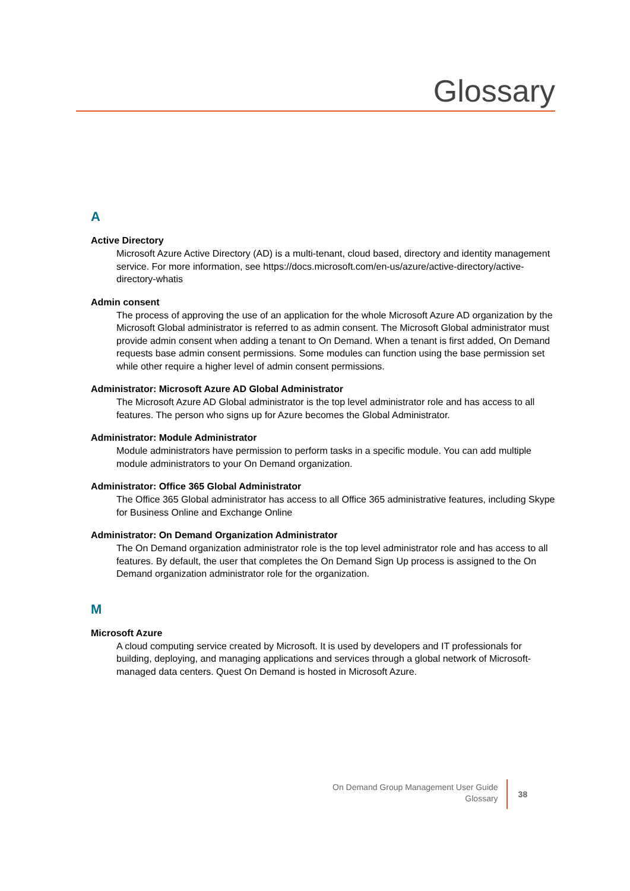Glossary
A
Active Directory
Microsoft Azure Active Directory (AD) is a multi-tenant, cloud based, directory and identity management service. For more information, see https://docs.microsoft.com/en-us/azure/active-directory/active-directory-whatis
Admin consent
The process of approving the use of an application for the whole Microsoft Azure AD organization by the Microsoft Global administrator is referred to as admin consent. The Microsoft Global administrator must provide admin consent when adding a tenant to On Demand. When a tenant is first added, On Demand requests base admin consent permissions. Some modules can function using the base permission set while other require a higher level of admin consent permissions.
Administrator: Microsoft Azure AD Global Administrator
The Microsoft Azure AD Global administrator is the top level administrator role and has access to all features. The person who signs up for Azure becomes the Global Administrator.
Administrator: Module Administrator
Module administrators have permission to perform tasks in a specific module. You can add multiple module administrators to your On Demand organization.
Administrator: Office 365 Global Administrator
The Office 365 Global administrator has access to all Office 365 administrative features, including Skype for Business Online and Exchange Online
Administrator: On Demand Organization Administrator
The On Demand organization administrator role is the top level administrator role and has access to all features. By default, the user that completes the On Demand Sign Up process is assigned to the On Demand organization administrator role for the organization.
M
Microsoft Azure
A cloud computing service created by Microsoft. It is used by developers and IT professionals for building, deploying, and managing applications and services through a global network of Microsoft-managed data centers. Quest On Demand is hosted in Microsoft Azure.
On Demand Group Management User Guide
Glossary
38